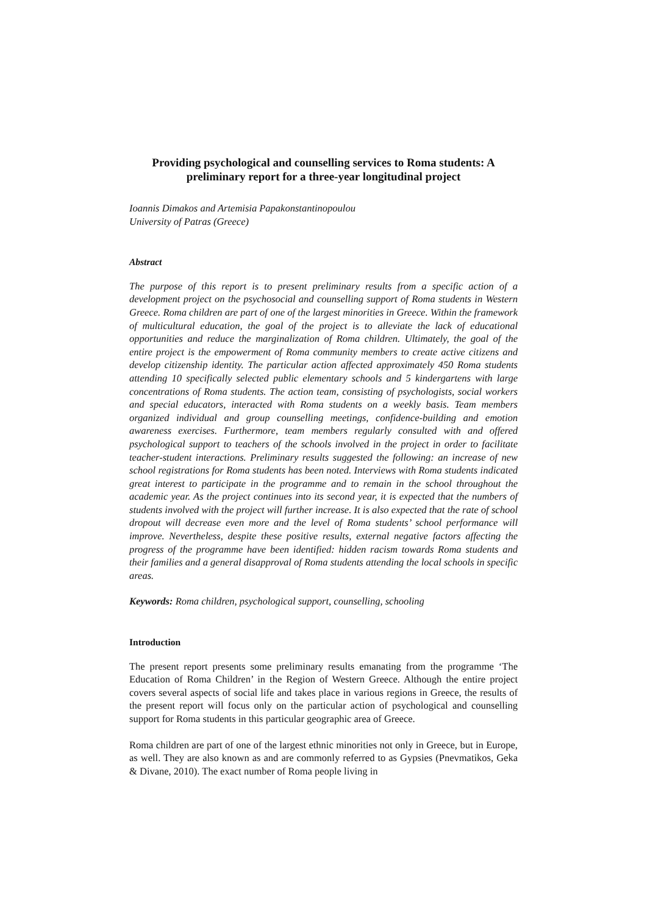Providing psychological and counselling services to Roma students: A preliminary report for a three-year longitudinal project
Ioannis Dimakos and Artemisia Papakonstantinopoulou
University of Patras (Greece)
Abstract
The purpose of this report is to present preliminary results from a specific action of a development project on the psychosocial and counselling support of Roma students in Western Greece. Roma children are part of one of the largest minorities in Greece. Within the framework of multicultural education, the goal of the project is to alleviate the lack of educational opportunities and reduce the marginalization of Roma children. Ultimately, the goal of the entire project is the empowerment of Roma community members to create active citizens and develop citizenship identity. The particular action affected approximately 450 Roma students attending 10 specifically selected public elementary schools and 5 kindergartens with large concentrations of Roma students. The action team, consisting of psychologists, social workers and special educators, interacted with Roma students on a weekly basis. Team members organized individual and group counselling meetings, confidence-building and emotion awareness exercises. Furthermore, team members regularly consulted with and offered psychological support to teachers of the schools involved in the project in order to facilitate teacher-student interactions. Preliminary results suggested the following: an increase of new school registrations for Roma students has been noted. Interviews with Roma students indicated great interest to participate in the programme and to remain in the school throughout the academic year. As the project continues into its second year, it is expected that the numbers of students involved with the project will further increase. It is also expected that the rate of school dropout will decrease even more and the level of Roma students’ school performance will improve. Nevertheless, despite these positive results, external negative factors affecting the progress of the programme have been identified: hidden racism towards Roma students and their families and a general disapproval of Roma students attending the local schools in specific areas.
Keywords: Roma children, psychological support, counselling, schooling
Introduction
The present report presents some preliminary results emanating from the programme ‘The Education of Roma Children’ in the Region of Western Greece. Although the entire project covers several aspects of social life and takes place in various regions in Greece, the results of the present report will focus only on the particular action of psychological and counselling support for Roma students in this particular geographic area of Greece.
Roma children are part of one of the largest ethnic minorities not only in Greece, but in Europe, as well. They are also known as and are commonly referred to as Gypsies (Pnevmatikos, Geka & Divane, 2010). The exact number of Roma people living in